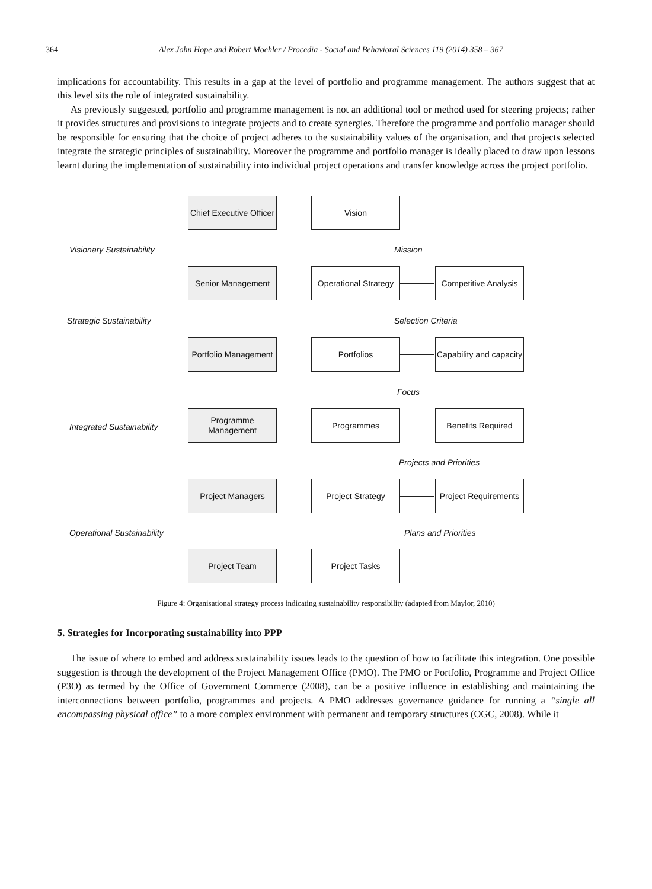364 Alex John Hope and Robert Moehler / Procedia - Social and Behavioral Sciences 119 (2014) 358 – 367
implications for accountability. This results in a gap at the level of portfolio and programme management. The authors suggest that at this level sits the role of integrated sustainability.
As previously suggested, portfolio and programme management is not an additional tool or method used for steering projects; rather it provides structures and provisions to integrate projects and to create synergies. Therefore the programme and portfolio manager should be responsible for ensuring that the choice of project adheres to the sustainability values of the organisation, and that projects selected integrate the strategic principles of sustainability. Moreover the programme and portfolio manager is ideally placed to draw upon lessons learnt during the implementation of sustainability into individual project operations and transfer knowledge across the project portfolio.
Chief Executive Officer
Vision
Visionary Sustainability Mission
Senior Management
Operational Strategy
Competitive Analysis
Strategic Sustainability Selection Criteria
Portfolio Management
Portfolios
Capability and capacity
Focus
Integrated Sustainability
Programme Management
Programmes Benefits Required
Projects and Priorities
Project Managers Project Strategy
Project Requirements
Operational Sustainability Plans and Priorities
Project Team Project Tasks
Figure 4: Organisational strategy process indicating sustainability responsibility (adapted from Maylor, 2010)
5. Strategies for Incorporating sustainability into PPP
The issue of where to embed and address sustainability issues leads to the question of how to facilitate this integration. One possible suggestion is through the development of the Project Management Office (PMO). The PMO or Portfolio, Programme and Project Office (P3O) as termed by the Office of Government Commerce (2008), can be a positive influence in establishing and maintaining the interconnections between portfolio, programmes and projects. A PMO addresses governance guidance for running a “single all encompassing physical office” to a more complex environment with permanent and temporary structures (OGC, 2008). While it